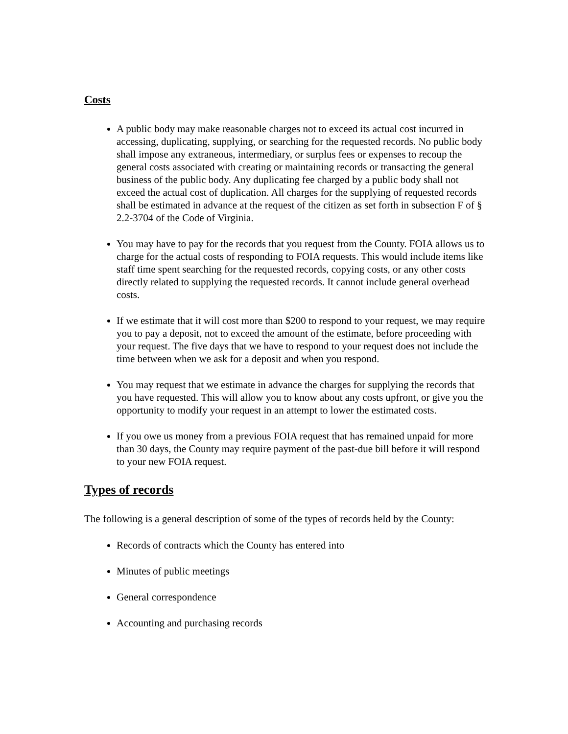Costs
A public body may make reasonable charges not to exceed its actual cost incurred in accessing, duplicating, supplying, or searching for the requested records. No public body shall impose any extraneous, intermediary, or surplus fees or expenses to recoup the general costs associated with creating or maintaining records or transacting the general business of the public body. Any duplicating fee charged by a public body shall not exceed the actual cost of duplication. All charges for the supplying of requested records shall be estimated in advance at the request of the citizen as set forth in subsection F of § 2.2-3704 of the Code of Virginia.
You may have to pay for the records that you request from the County. FOIA allows us to charge for the actual costs of responding to FOIA requests. This would include items like staff time spent searching for the requested records, copying costs, or any other costs directly related to supplying the requested records. It cannot include general overhead costs.
If we estimate that it will cost more than $200 to respond to your request, we may require you to pay a deposit, not to exceed the amount of the estimate, before proceeding with your request. The five days that we have to respond to your request does not include the time between when we ask for a deposit and when you respond.
You may request that we estimate in advance the charges for supplying the records that you have requested. This will allow you to know about any costs upfront, or give you the opportunity to modify your request in an attempt to lower the estimated costs.
If you owe us money from a previous FOIA request that has remained unpaid for more than 30 days, the County may require payment of the past-due bill before it will respond to your new FOIA request.
Types of records
The following is a general description of some of the types of records held by the County:
Records of contracts which the County has entered into
Minutes of public meetings
General correspondence
Accounting and purchasing records